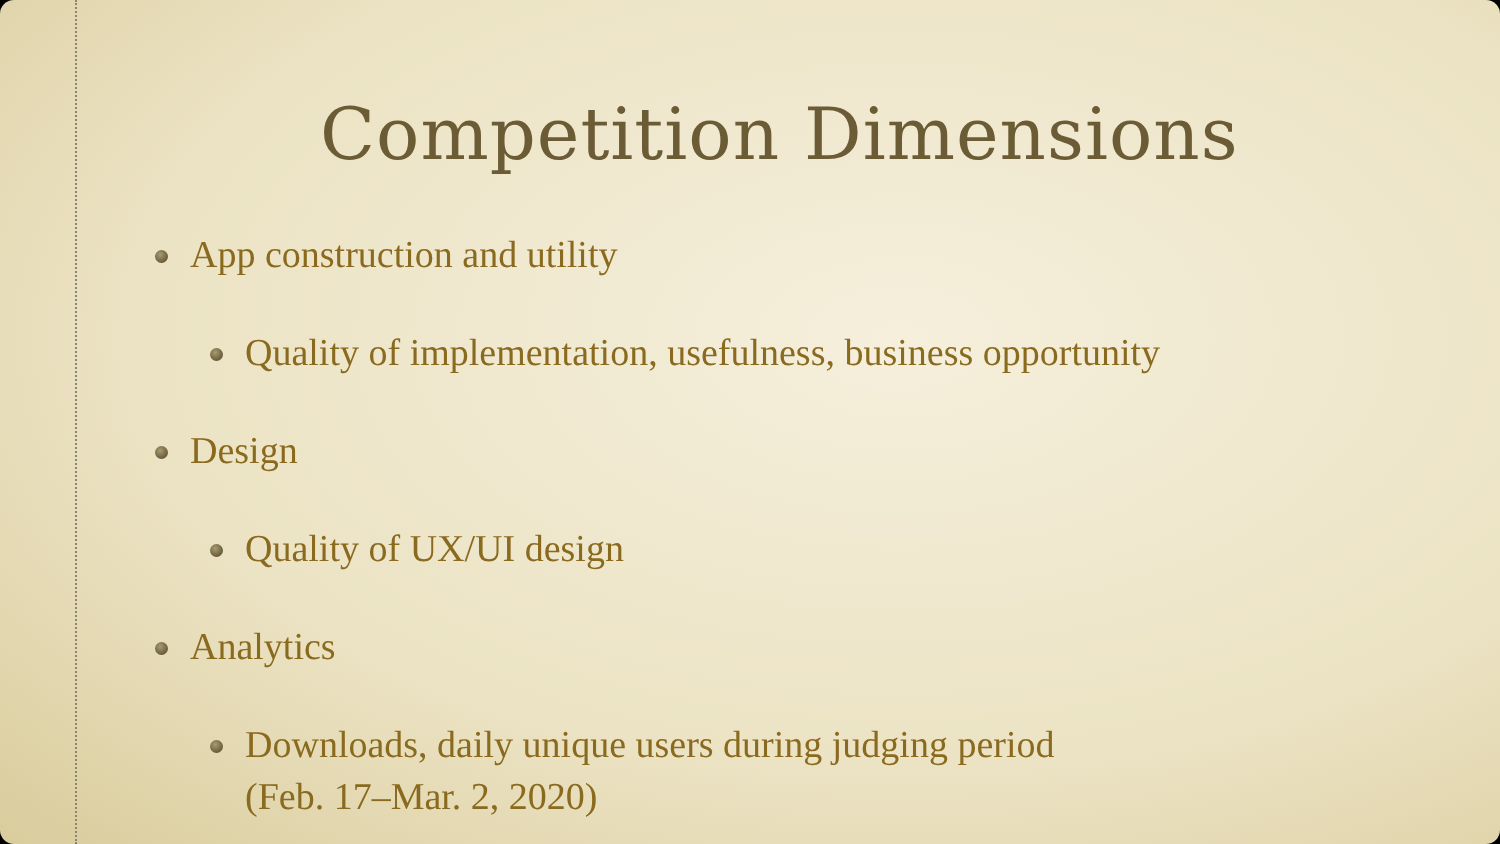Competition Dimensions
App construction and utility
Quality of implementation, usefulness, business opportunity
Design
Quality of UX/UI design
Analytics
Downloads, daily unique users during judging period
(Feb. 17–Mar. 2, 2020)